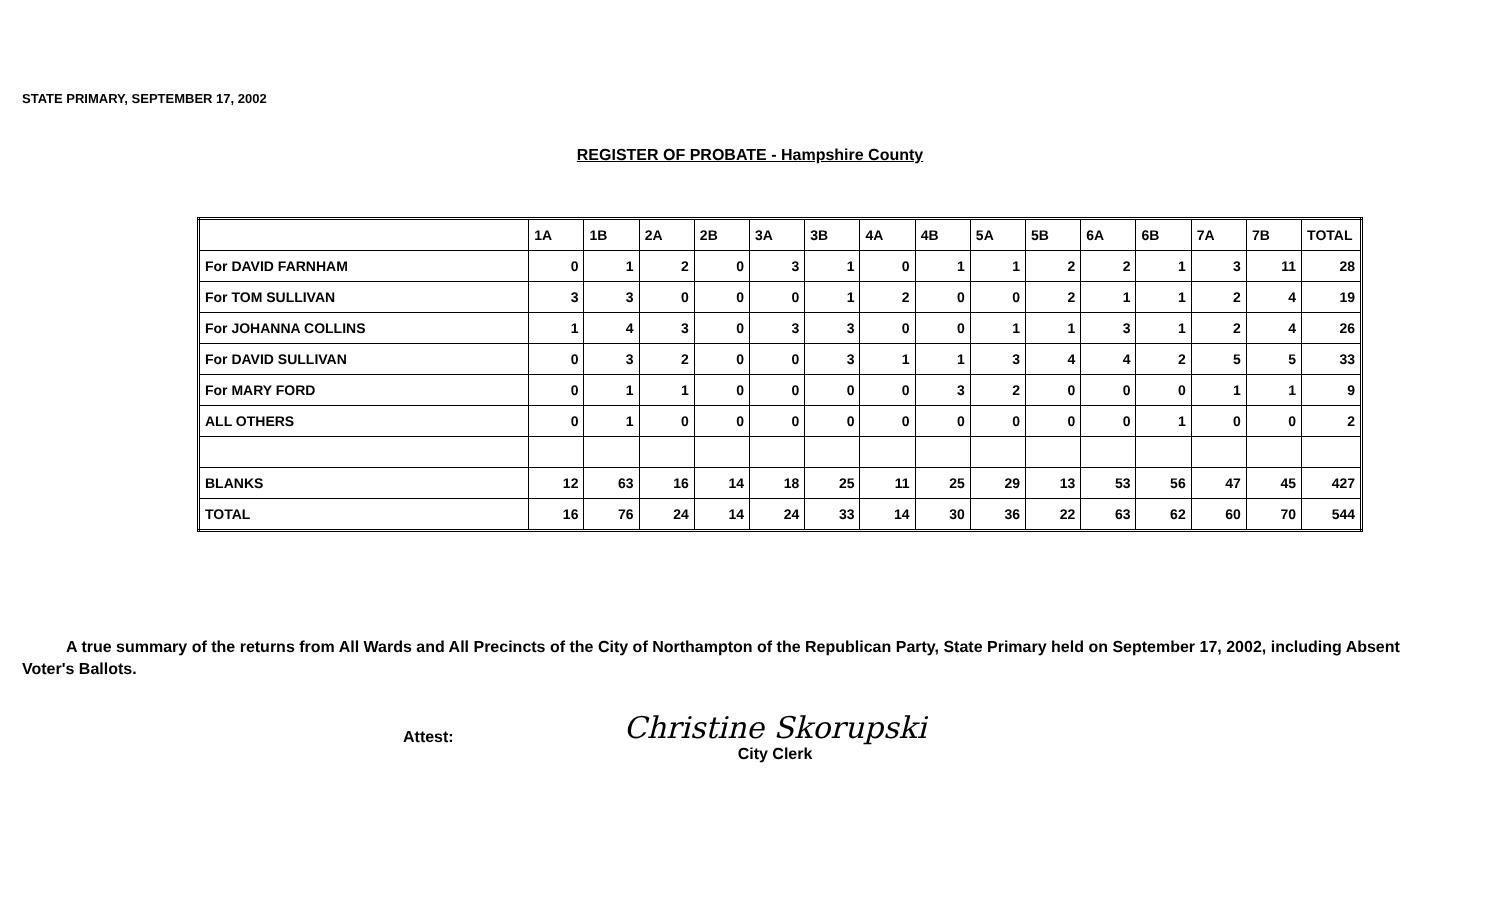STATE PRIMARY, SEPTEMBER 17, 2002
REGISTER OF PROBATE - Hampshire County
| | 1A | 1B | 2A | 2B | 3A | 3B | 4A | 4B | 5A | 5B | 6A | 6B | 7A | 7B | TOTAL |
| --- | --- | --- | --- | --- | --- | --- | --- | --- | --- | --- | --- | --- | --- | --- | --- |
| For DAVID FARNHAM | 0 | 1 | 2 | 0 | 3 | 1 | 0 | 1 | 1 | 2 | 2 | 1 | 3 | 11 | 28 |
| For TOM SULLIVAN | 3 | 3 | 0 | 0 | 0 | 1 | 2 | 0 | 0 | 2 | 1 | 1 | 2 | 4 | 19 |
| For JOHANNA COLLINS | 1 | 4 | 3 | 0 | 3 | 3 | 0 | 0 | 1 | 1 | 3 | 1 | 2 | 4 | 26 |
| For DAVID SULLIVAN | 0 | 3 | 2 | 0 | 0 | 3 | 1 | 1 | 3 | 4 | 4 | 2 | 5 | 5 | 33 |
| For MARY FORD | 0 | 1 | 1 | 0 | 0 | 0 | 0 | 3 | 2 | 0 | 0 | 0 | 1 | 1 | 9 |
| ALL OTHERS | 0 | 1 | 0 | 0 | 0 | 0 | 0 | 0 | 0 | 0 | 0 | 1 | 0 | 0 | 2 |
| BLANKS | 12 | 63 | 16 | 14 | 18 | 25 | 11 | 25 | 29 | 13 | 53 | 56 | 47 | 45 | 427 |
| TOTAL | 16 | 76 | 24 | 14 | 24 | 33 | 14 | 30 | 36 | 22 | 63 | 62 | 60 | 70 | 544 |
A true summary of the returns from All Wards and All Precincts of the City of Northampton of the Republican Party, State Primary held on September 17, 2002, including Absent Voter's Ballots.
Attest:
Christine Skorupski
City Clerk